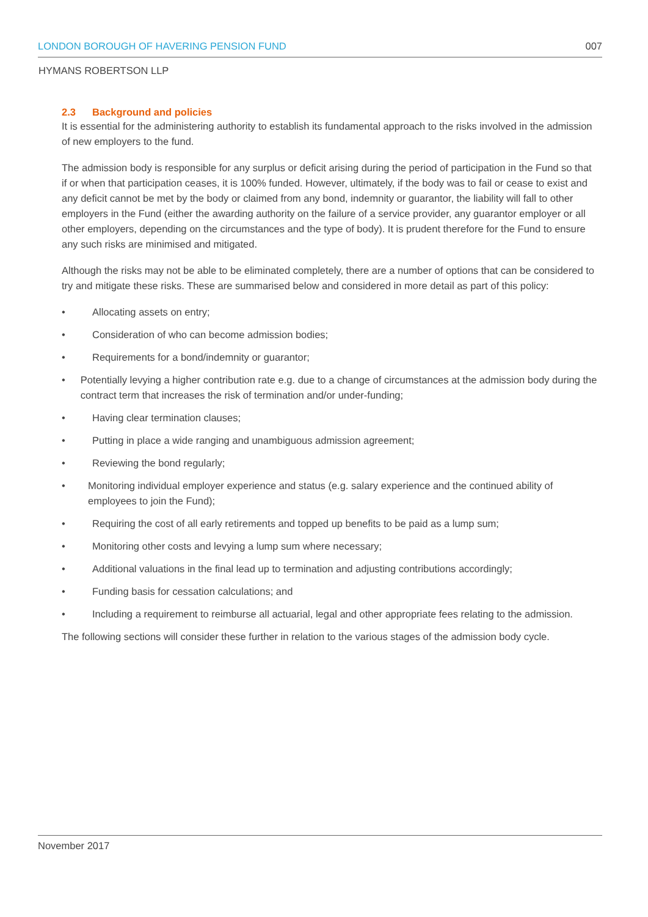LONDON BOROUGH OF HAVERING PENSION FUND 007
HYMANS ROBERTSON LLP
2.3 Background and policies
It is essential for the administering authority to establish its fundamental approach to the risks involved in the admission of new employers to the fund.
The admission body is responsible for any surplus or deficit arising during the period of participation in the Fund so that if or when that participation ceases, it is 100% funded. However, ultimately, if the body was to fail or cease to exist and any deficit cannot be met by the body or claimed from any bond, indemnity or guarantor, the liability will fall to other employers in the Fund (either the awarding authority on the failure of a service provider, any guarantor employer or all other employers, depending on the circumstances and the type of body). It is prudent therefore for the Fund to ensure any such risks are minimised and mitigated.
Although the risks may not be able to be eliminated completely, there are a number of options that can be considered to try and mitigate these risks. These are summarised below and considered in more detail as part of this policy:
• Allocating assets on entry;
• Consideration of who can become admission bodies;
• Requirements for a bond/indemnity or guarantor;
• Potentially levying a higher contribution rate e.g. due to a change of circumstances at the admission body during the contract term that increases the risk of termination and/or under-funding;
• Having clear termination clauses;
• Putting in place a wide ranging and unambiguous admission agreement;
• Reviewing the bond regularly;
• Monitoring individual employer experience and status (e.g. salary experience and the continued ability of employees to join the Fund);
• Requiring the cost of all early retirements and topped up benefits to be paid as a lump sum;
• Monitoring other costs and levying a lump sum where necessary;
• Additional valuations in the final lead up to termination and adjusting contributions accordingly;
• Funding basis for cessation calculations; and
• Including a requirement to reimburse all actuarial, legal and other appropriate fees relating to the admission.
The following sections will consider these further in relation to the various stages of the admission body cycle.
November 2017